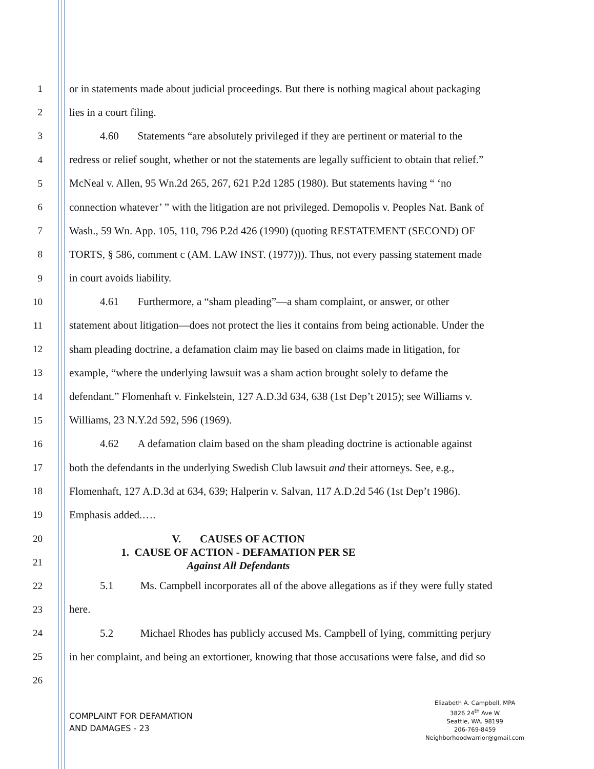1 or in statements made about judicial proceedings. But there is nothing magical about packaging
2 lies in a court filing.
3 4.60 Statements “are absolutely privileged if they are pertinent or material to the
4 redress or relief sought, whether or not the statements are legally sufficient to obtain that relief.”
5 McNeal v. Allen, 95 Wn.2d 265, 267, 621 P.2d 1285 (1980). But statements having “ ‘no
6 connection whatever’ ” with the litigation are not privileged. Demopolis v. Peoples Nat. Bank of
7 Wash., 59 Wn. App. 105, 110, 796 P.2d 426 (1990) (quoting RESTATEMENT (SECOND) OF
8 TORTS, § 586, comment c (AM. LAW INST. (1977))). Thus, not every passing statement made
9 in court avoids liability.
10 4.61 Furthermore, a “sham pleading”—a sham complaint, or answer, or other
11 statement about litigation—does not protect the lies it contains from being actionable. Under the
12 sham pleading doctrine, a defamation claim may lie based on claims made in litigation, for
13 example, “where the underlying lawsuit was a sham action brought solely to defame the
14 defendant.” Flomenhaft v. Finkelstein, 127 A.D.3d 634, 638 (1st Dep’t 2015); see Williams v.
15 Williams, 23 N.Y.2d 592, 596 (1969).
16 4.62 A defamation claim based on the sham pleading doctrine is actionable against
17 both the defendants in the underlying Swedish Club lawsuit and their attorneys. See, e.g.,
18 Flomenhaft, 127 A.D.3d at 634, 639; Halperin v. Salvan, 117 A.D.2d 546 (1st Dep’t 1986).
19 Emphasis added.….
20
21
V. CAUSES OF ACTION
1. CAUSE OF ACTION - DEFAMATION PER SE
Against All Defendants
22 5.1 Ms. Campbell incorporates all of the above allegations as if they were fully stated
23 here.
24 5.2 Michael Rhodes has publicly accused Ms. Campbell of lying, committing perjury
25 in her complaint, and being an extortioner, knowing that those accusations were false, and did so
26
COMPLAINT FOR DEFAMATION
AND DAMAGES - 23
Elizabeth A. Campbell, MPA
3826 24<sup>th</sup> Ave W
Seattle, WA. 98199
206-769-8459
Neighborhoodwarrior@gmail.com